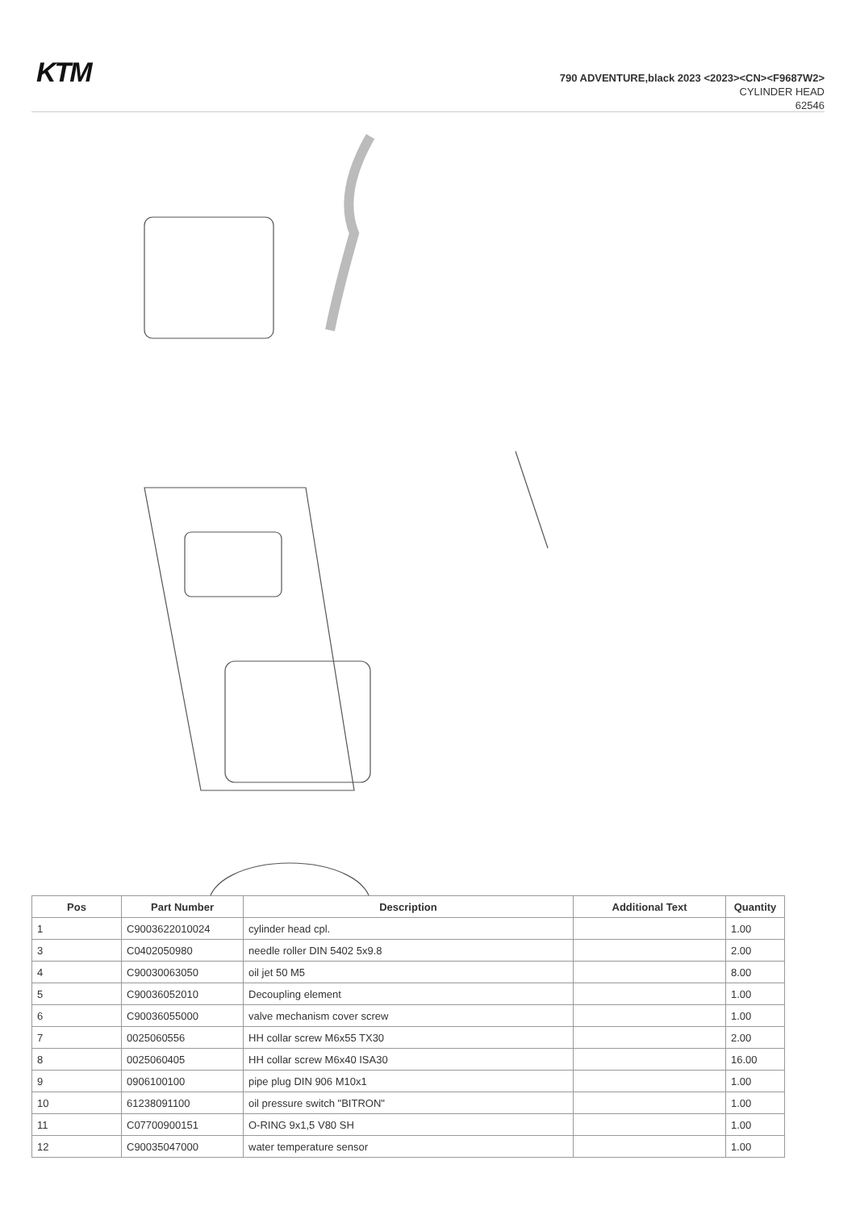KTM
790 ADVENTURE,black 2023 <2023><CN><F9687W2>
CYLINDER HEAD
62546
| Pos | Part Number | Description | Additional Text | Quantity |
| --- | --- | --- | --- | --- |
| 1 | C9003622010024 | cylinder head cpl. | | 1.00 |
| 3 | C0402050980 | needle roller DIN 5402 5x9.8 | | 2.00 |
| 4 | C90030063050 | oil jet 50 M5 | | 8.00 |
| 5 | C90036052010 | Decoupling element | | 1.00 |
| 6 | C90036055000 | valve mechanism cover screw | | 1.00 |
| 7 | 0025060556 | HH collar screw M6x55 TX30 | | 2.00 |
| 8 | 0025060405 | HH collar screw M6x40 ISA30 | | 16.00 |
| 9 | 0906100100 | pipe plug DIN 906 M10x1 | | 1.00 |
| 10 | 61238091100 | oil pressure switch "BITRON" | | 1.00 |
| 11 | C07700900151 | O-RING 9x1,5 V80 SH | | 1.00 |
| 12 | C90035047000 | water temperature sensor | | 1.00 |